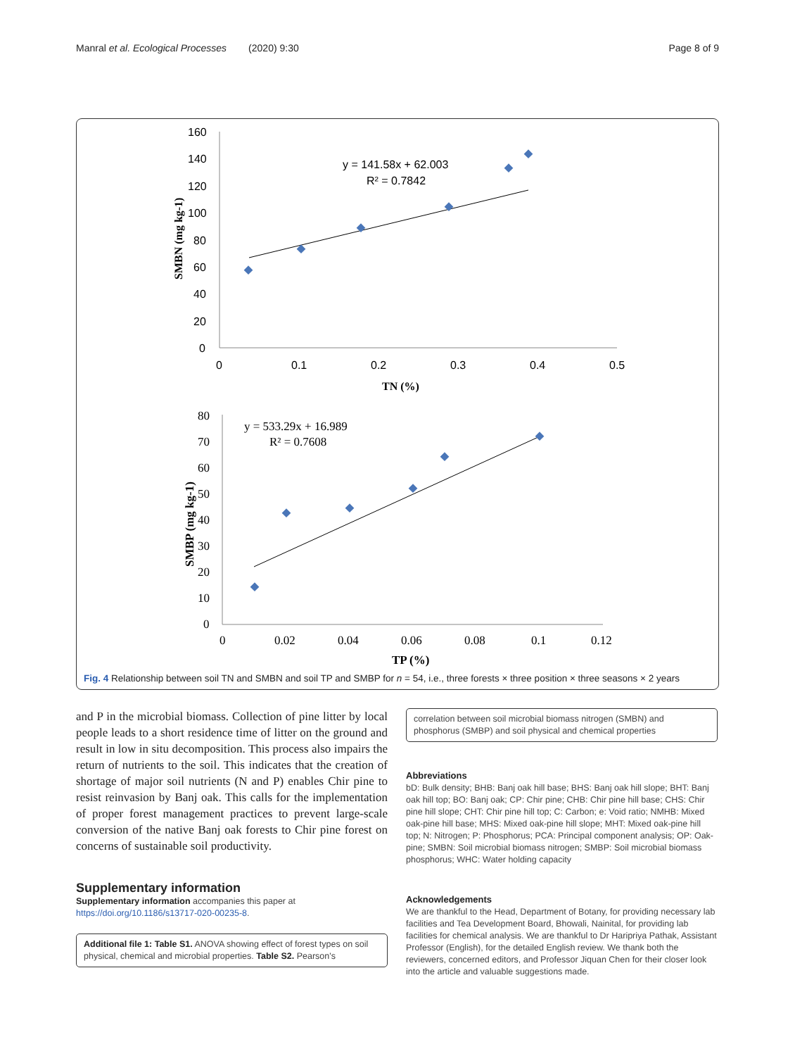Manral et al. Ecological Processes (2020) 9:30 Page 8 of 9
160
140
120
100
80
60
40
20
0
0
0.1
0.2
0.3
0.4
0.5
TN (%)
SMBN (mg kg-1)
y = 141.58x + 62.003
R² = 0.7842
80
70
60
50
40
30
20
10
0
0
0.02
0.04
0.06
0.08
0.1
0.12
TP (%)
SMBP (mg kg-1)
y = 533.29x + 16.989
R² = 0.7608
Fig. 4 Relationship between soil TN and SMBN and soil TP and SMBP for n = 54, i.e., three forests × three position × three seasons × 2 years
and P in the microbial biomass. Collection of pine litter by local people leads to a short residence time of litter on the ground and result in low in situ decomposition. This process also impairs the return of nutrients to the soil. This indicates that the creation of shortage of major soil nutrients (N and P) enables Chir pine to resist reinvasion by Banj oak. This calls for the implementation of proper forest management practices to prevent large-scale conversion of the native Banj oak forests to Chir pine forest on concerns of sustainable soil productivity.
Supplementary information
Supplementary information accompanies this paper at https://doi.org/10.1186/s13717-020-00235-8.
Additional file 1: Table S1. ANOVA showing effect of forest types on soil physical, chemical and microbial properties. Table S2. Pearson's
correlation between soil microbial biomass nitrogen (SMBN) and phosphorus (SMBP) and soil physical and chemical properties
Abbreviations
bD: Bulk density; BHB: Banj oak hill base; BHS: Banj oak hill slope; BHT: Banj oak hill top; BO: Banj oak; CP: Chir pine; CHB: Chir pine hill base; CHS: Chir pine hill slope; CHT: Chir pine hill top; C: Carbon; e: Void ratio; NMHB: Mixed oak-pine hill base; MHS: Mixed oak-pine hill slope; MHT: Mixed oak-pine hill top; N: Nitrogen; P: Phosphorus; PCA: Principal component analysis; OP: Oak-pine; SMBN: Soil microbial biomass nitrogen; SMBP: Soil microbial biomass phosphorus; WHC: Water holding capacity
Acknowledgements
We are thankful to the Head, Department of Botany, for providing necessary lab facilities and Tea Development Board, Bhowali, Nainital, for providing lab facilities for chemical analysis. We are thankful to Dr Haripriya Pathak, Assistant Professor (English), for the detailed English review. We thank both the reviewers, concerned editors, and Professor Jiquan Chen for their closer look into the article and valuable suggestions made.